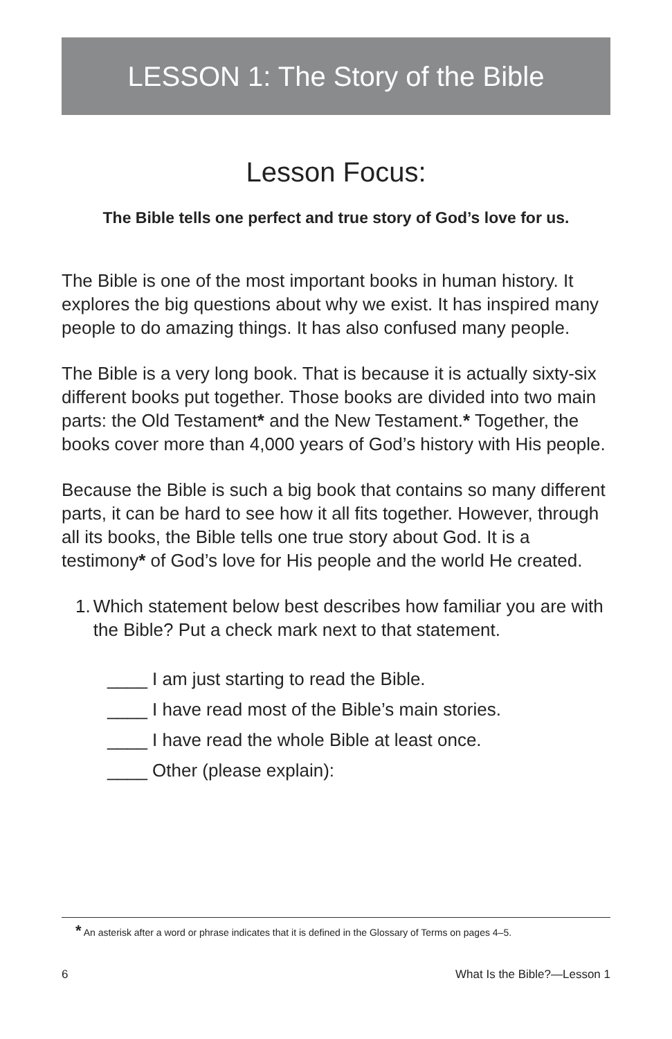LESSON 1: The Story of the Bible
Lesson Focus:
The Bible tells one perfect and true story of God’s love for us.
The Bible is one of the most important books in human history. It explores the big questions about why we exist. It has inspired many people to do amazing things. It has also confused many people.
The Bible is a very long book. That is because it is actually sixty-six different books put together. Those books are divided into two main parts: the Old Testament* and the New Testament.* Together, the books cover more than 4,000 years of God’s history with His people.
Because the Bible is such a big book that contains so many different parts, it can be hard to see how it all fits together. However, through all its books, the Bible tells one true story about God. It is a testimony* of God’s love for His people and the world He created.
1. Which statement below best describes how familiar you are with the Bible? Put a check mark next to that statement.
____ I am just starting to read the Bible.
____ I have read most of the Bible’s main stories.
____ I have read the whole Bible at least once.
____ Other (please explain):
* An asterisk after a word or phrase indicates that it is defined in the Glossary of Terms on pages 4–5.
6 What Is the Bible?—Lesson 1